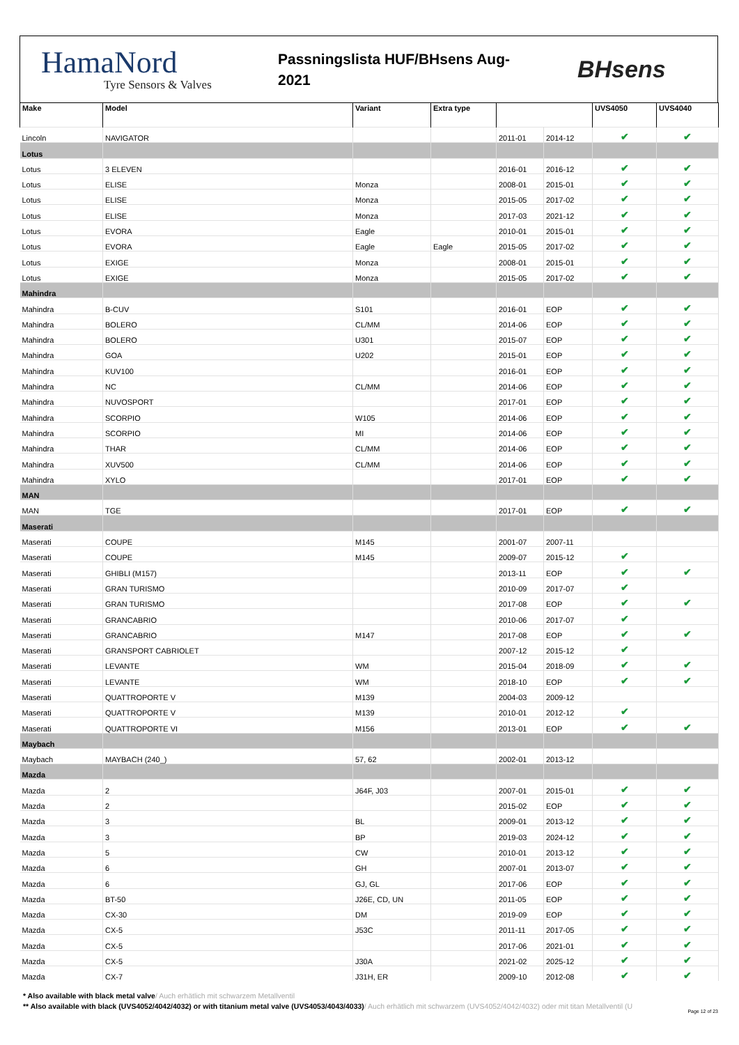HamaNord
Tyre Sensors & Valves
Passningslista HUF/BHsens Aug-
2021
BHsens
| Make | Model | Variant | Extra type | | | UVS4050 | UVS4040 |
| --- | --- | --- | --- | --- | --- | --- | --- |
| Lincoln | NAVIGATOR | | | 2011-01 | 2014-12 | ✔ | ✔ |
| Lotus | | | | | | | |
| Lotus | 3 ELEVEN | | | 2016-01 | 2016-12 | ✔ | ✔ |
| Lotus | ELISE | Monza | | 2008-01 | 2015-01 | ✔ | ✔ |
| Lotus | ELISE | Monza | | 2015-05 | 2017-02 | ✔ | ✔ |
| Lotus | ELISE | Monza | | 2017-03 | 2021-12 | ✔ | ✔ |
| Lotus | EVORA | Eagle | | 2010-01 | 2015-01 | ✔ | ✔ |
| Lotus | EVORA | Eagle | Eagle | 2015-05 | 2017-02 | ✔ | ✔ |
| Lotus | EXIGE | Monza | | 2008-01 | 2015-01 | ✔ | ✔ |
| Lotus | EXIGE | Monza | | 2015-05 | 2017-02 | ✔ | ✔ |
| Mahindra | | | | | | | |
| Mahindra | B-CUV | S101 | | 2016-01 | EOP | ✔ | ✔ |
| Mahindra | BOLERO | CL/MM | | 2014-06 | EOP | ✔ | ✔ |
| Mahindra | BOLERO | U301 | | 2015-07 | EOP | ✔ | ✔ |
| Mahindra | GOA | U202 | | 2015-01 | EOP | ✔ | ✔ |
| Mahindra | KUV100 | | | 2016-01 | EOP | ✔ | ✔ |
| Mahindra | NC | CL/MM | | 2014-06 | EOP | ✔ | ✔ |
| Mahindra | NUVOSPORT | | | 2017-01 | EOP | ✔ | ✔ |
| Mahindra | SCORPIO | W105 | | 2014-06 | EOP | ✔ | ✔ |
| Mahindra | SCORPIO | MI | | 2014-06 | EOP | ✔ | ✔ |
| Mahindra | THAR | CL/MM | | 2014-06 | EOP | ✔ | ✔ |
| Mahindra | XUV500 | CL/MM | | 2014-06 | EOP | ✔ | ✔ |
| Mahindra | XYLO | | | 2017-01 | EOP | ✔ | ✔ |
| MAN | | | | | | | |
| MAN | TGE | | | 2017-01 | EOP | ✔ | ✔ |
| Maserati | | | | | | | |
| Maserati | COUPE | M145 | | 2001-07 | 2007-11 | | |
| Maserati | COUPE | M145 | | 2009-07 | 2015-12 | ✔ | |
| Maserati | GHIBLI (M157) | | | 2013-11 | EOP | ✔ | ✔ |
| Maserati | GRAN TURISMO | | | 2010-09 | 2017-07 | ✔ | |
| Maserati | GRAN TURISMO | | | 2017-08 | EOP | ✔ | ✔ |
| Maserati | GRANCABRIO | | | 2010-06 | 2017-07 | ✔ | |
| Maserati | GRANCABRIO | M147 | | 2017-08 | EOP | ✔ | ✔ |
| Maserati | GRANSPORT CABRIOLET | | | 2007-12 | 2015-12 | ✔ | |
| Maserati | LEVANTE | WM | | 2015-04 | 2018-09 | ✔ | ✔ |
| Maserati | LEVANTE | WM | | 2018-10 | EOP | ✔ | ✔ |
| Maserati | QUATTROPORTE V | M139 | | 2004-03 | 2009-12 | | |
| Maserati | QUATTROPORTE V | M139 | | 2010-01 | 2012-12 | ✔ | |
| Maserati | QUATTROPORTE VI | M156 | | 2013-01 | EOP | ✔ | ✔ |
| Maybach | | | | | | | |
| Maybach | MAYBACH (240_) | 57, 62 | | 2002-01 | 2013-12 | | |
| Mazda | | | | | | | |
| Mazda | 2 | J64F, J03 | | 2007-01 | 2015-01 | ✔ | ✔ |
| Mazda | 2 | | | 2015-02 | EOP | ✔ | ✔ |
| Mazda | 3 | BL | | 2009-01 | 2013-12 | ✔ | ✔ |
| Mazda | 3 | BP | | 2019-03 | 2024-12 | ✔ | ✔ |
| Mazda | 5 | CW | | 2010-01 | 2013-12 | ✔ | ✔ |
| Mazda | 6 | GH | | 2007-01 | 2013-07 | ✔ | ✔ |
| Mazda | 6 | GJ, GL | | 2017-06 | EOP | ✔ | ✔ |
| Mazda | BT-50 | J26E, CD, UN | | 2011-05 | EOP | ✔ | ✔ |
| Mazda | CX-30 | DM | | 2019-09 | EOP | ✔ | ✔ |
| Mazda | CX-5 | J53C | | 2011-11 | 2017-05 | ✔ | ✔ |
| Mazda | CX-5 | | | 2017-06 | 2021-01 | ✔ | ✔ |
| Mazda | CX-5 | J30A | | 2021-02 | 2025-12 | ✔ | ✔ |
| Mazda | CX-7 | J31H, ER | | 2009-10 | 2012-08 | ✔ | ✔ |
* Also available with black metal valve/ Auch erhätlich mit schwarzem Metallventil
** Also available with black (UVS4052/4042/4032) or with titanium metal valve (UVS4053/4043/4033)/ Auch erhätlich mit schwarzem (UVS4052/4042/4032) oder mit titan Metallventil (U
Page 12 of 23